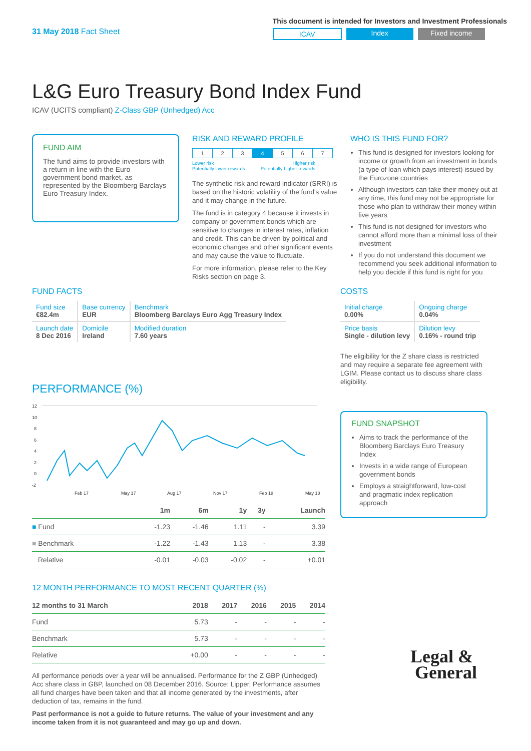31 May 2018 Fact Sheet
This document is intended for Investors and Investment Professionals
ICAV Index Fixed income
L&G Euro Treasury Bond Index Fund
ICAV (UCITS compliant) Z-Class GBP (Unhedged) Acc
FUND AIM
The fund aims to provide investors with a return in line with the Euro government bond market, as represented by the Bloomberg Barclays Euro Treasury Index.
RISK AND REWARD PROFILE
| 1 | 2 | 3 | 4 | 5 | 6 | 7 |
Lower risk
Potentially lower rewards Higher risk
Potentially higher rewards
The synthetic risk and reward indicator (SRRI) is based on the historic volatility of the fund's value and it may change in the future.
The fund is in category 4 because it invests in company or government bonds which are sensitive to changes in interest rates, inflation and credit. This can be driven by political and economic changes and other significant events and may cause the value to fluctuate.
For more information, please refer to the Key Risks section on page 3.
WHO IS THIS FUND FOR?
This fund is designed for investors looking for income or growth from an investment in bonds (a type of loan which pays interest) issued by the Eurozone countries
Although investors can take their money out at any time, this fund may not be appropriate for those who plan to withdraw their money within five years
This fund is not designed for investors who cannot afford more than a minimal loss of their investment
If you do not understand this document we recommend you seek additional information to help you decide if this fund is right for you
FUND FACTS
| Fund size €82.4m | Base currency EUR | Benchmark Bloomberg Barclays Euro Agg Treasury Index |
| Launch date 8 Dec 2016 | Domicile Ireland | Modified duration 7.60 years |
PERFORMANCE (%)
12
10
8
6
4
2
0
-2
Feb 17
May 17
Aug 17
Nov 17
Feb 18
May 18
| | 1m | 6m | 1y | 3y | Launch |
| --- | --- | --- | --- | --- | --- |
| ■ Fund | -1.23 | -1.46 | 1.11 | - | 3.39 |
| ■ Benchmark | -1.22 | -1.43 | 1.13 | - | 3.38 |
| Relative | -0.01 | -0.03 | -0.02 | - | +0.01 |
12 MONTH PERFORMANCE TO MOST RECENT QUARTER (%)
| 12 months to 31 March | 2018 | 2017 | 2016 | 2015 | 2014 |
| --- | --- | --- | --- | --- | --- |
| Fund | 5.73 | - | - | - | - |
| Benchmark | 5.73 | - | - | - | - |
| Relative | +0.00 | - | - | - | - |
All performance periods over a year will be annualised. Performance for the Z GBP (Unhedged) Acc share class in GBP, launched on 08 December 2016. Source: Lipper. Performance assumes all fund charges have been taken and that all income generated by the investments, after deduction of tax, remains in the fund.
Past performance is not a guide to future returns. The value of your investment and any income taken from it is not guaranteed and may go up and down.
COSTS
| Initial charge 0.00% | Ongoing charge 0.04% |
| Price basis Single - dilution levy | Dilution levy 0.16% - round trip |
The eligibility for the Z share class is restricted and may require a separate fee agreement with LGIM. Please contact us to discuss share class eligibility.
FUND SNAPSHOT
Aims to track the performance of the Bloomberg Barclays Euro Treasury Index
Invests in a wide range of European government bonds
Employs a straightforward, low-cost and pragmatic index replication approach
Legal &
General